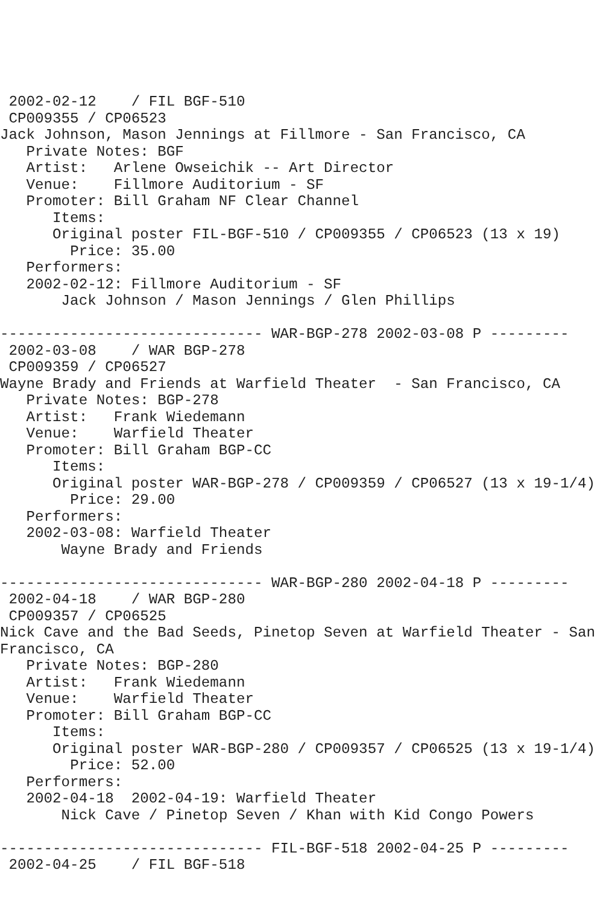2002-02-12    / FIL BGF-510
 CP009355 / CP06523
Jack Johnson, Mason Jennings at Fillmore - San Francisco, CA
   Private Notes: BGF
   Artist:   Arlene Owseichik -- Art Director
   Venue:    Fillmore Auditorium - SF
   Promoter: Bill Graham NF Clear Channel
      Items:
      Original poster FIL-BGF-510 / CP009355 / CP06523 (13 x 19)
        Price: 35.00
   Performers:
   2002-02-12: Fillmore Auditorium - SF
       Jack Johnson / Mason Jennings / Glen Phillips

------------------------------ WAR-BGP-278 2002-03-08 P ---------
 2002-03-08    / WAR BGP-278
 CP009359 / CP06527
Wayne Brady and Friends at Warfield Theater  - San Francisco, CA
   Private Notes: BGP-278
   Artist:   Frank Wiedemann
   Venue:    Warfield Theater
   Promoter: Bill Graham BGP-CC
      Items:
      Original poster WAR-BGP-278 / CP009359 / CP06527 (13 x 19-1/4)
        Price: 29.00
   Performers:
   2002-03-08: Warfield Theater
       Wayne Brady and Friends

------------------------------ WAR-BGP-280 2002-04-18 P ---------
 2002-04-18    / WAR BGP-280
 CP009357 / CP06525
Nick Cave and the Bad Seeds, Pinetop Seven at Warfield Theater - San Francisco, CA
   Private Notes: BGP-280
   Artist:   Frank Wiedemann
   Venue:    Warfield Theater
   Promoter: Bill Graham BGP-CC
      Items:
      Original poster WAR-BGP-280 / CP009357 / CP06525 (13 x 19-1/4)
        Price: 52.00
   Performers:
   2002-04-18  2002-04-19: Warfield Theater
       Nick Cave / Pinetop Seven / Khan with Kid Congo Powers

------------------------------ FIL-BGF-518 2002-04-25 P ---------
 2002-04-25    / FIL BGF-518